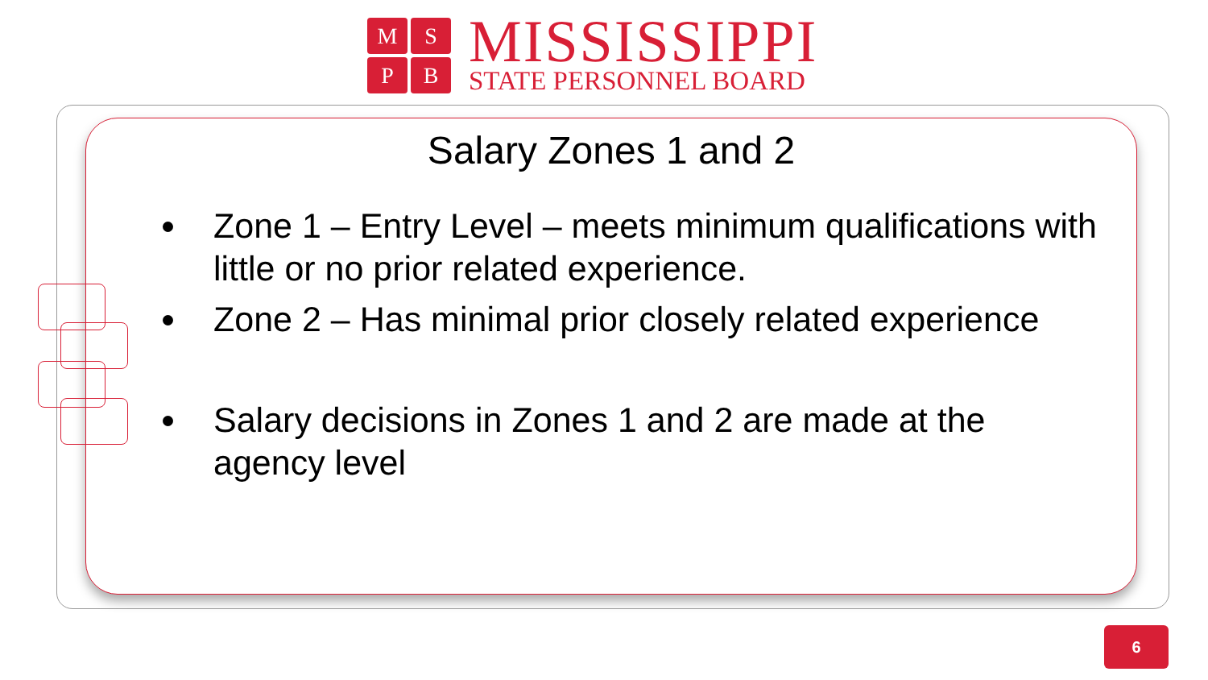MSPB
MISSISSIPPI
STATE PERSONNEL BOARD
Salary Zones 1 and 2
Zone 1 – Entry Level – meets minimum qualifications with little or no prior related experience.
Zone 2 – Has minimal prior closely related experience
Salary decisions in Zones 1 and 2 are made at the agency level
6